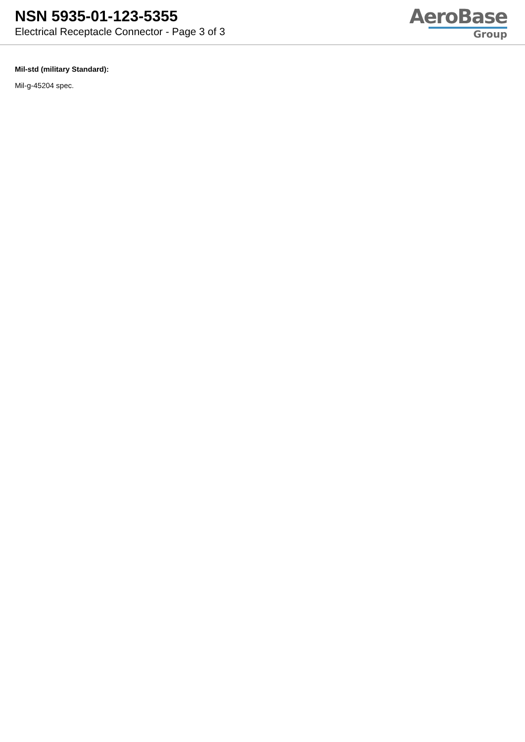NSN 5935-01-123-5355
Electrical Receptacle Connector - Page 3 of 3
AeroBase
Group
Mil-std (military Standard):
Mil-g-45204 spec.